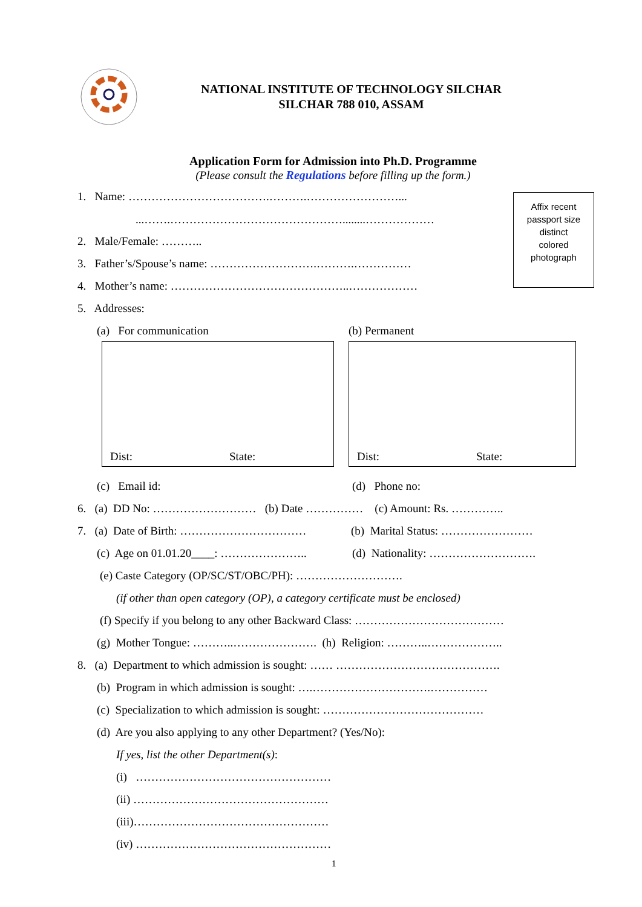NATIONAL INSTITUTE OF TECHNOLOGY SILCHAR
SILCHAR 788 010, ASSAM
Application Form for Admission into Ph.D. Programme
(Please consult the Regulations before filling up the form.)
Affix recent
passport size
distinct
colored
photograph
1. Name: ……………………………….……….……………………...
...…….………………………………………........………………
2. Male/Female: ………..
3. Father’s/Spouse’s name: ……………………….……….……………
4. Mother’s name: ………………………………………..………………
5. Addresses:
(a) For communication (b) Permanent
Dist: State: Dist: State:
(c) Email id: (d) Phone no:
6. (a) DD No: ……………………… (b) Date …………… (c) Amount: Rs. …………..
7. (a) Date of Birth: …………………………… (b) Marital Status: ……………………
(c) Age on 01.01.20____: ………………….. (d) Nationality: ……………………….
(e) Caste Category (OP/SC/ST/OBC/PH): ……………………….
(if other than open category (OP), a category certificate must be enclosed)
(f) Specify if you belong to any other Backward Class: …………………………………
(g) Mother Tongue: ………..…………………. (h) Religion: ………..………………..
8. (a) Department to which admission is sought: …… …………………………………….
(b) Program in which admission is sought: ….………………………….……………
(c) Specialization to which admission is sought: ……………………………………
(d) Are you also applying to any other Department? (Yes/No):
If yes, list the other Department(s):
(i) ……………………………………………
(ii) ……………………………………………
(iii)……………………………………………
(iv) ……………………………………………
1